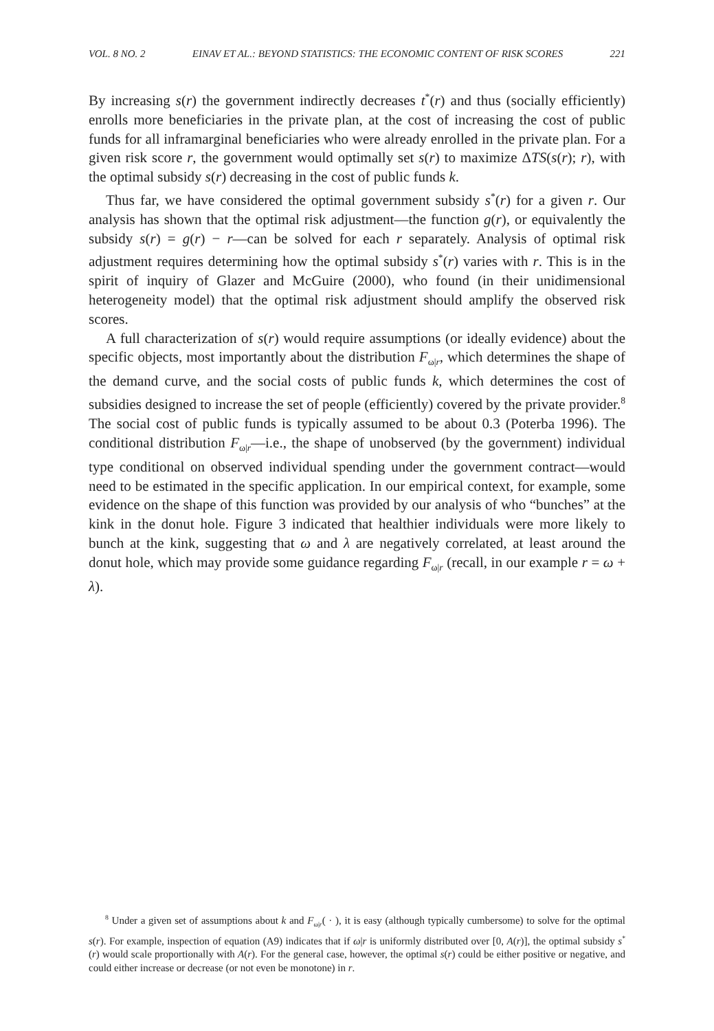VOL. 8 NO. 2 EINAV ET AL.: BEYOND STATISTICS: THE ECONOMIC CONTENT OF RISK SCORES 221
By increasing s(r) the government indirectly decreases t<sup>*</sup>(r) and thus (socially efficiently) enrolls more beneficiaries in the private plan, at the cost of increasing the cost of public funds for all inframarginal beneficiaries who were already enrolled in the private plan. For a given risk score r, the government would optimally set s(r) to maximize ΔTS(s(r); r), with the optimal subsidy s(r) decreasing in the cost of public funds k.
Thus far, we have considered the optimal government subsidy s<sup>*</sup>(r) for a given r. Our analysis has shown that the optimal risk adjustment—the function g(r), or equivalently the subsidy s(r) = g(r) − r—can be solved for each r separately. Analysis of optimal risk adjustment requires determining how the optimal subsidy s<sup>*</sup>(r) varies with r. This is in the spirit of inquiry of Glazer and McGuire (2000), who found (in their unidimensional heterogeneity model) that the optimal risk adjustment should amplify the observed risk scores.
A full characterization of s(r) would require assumptions (or ideally evidence) about the specific objects, most importantly about the distribution F<sub>ω|r</sub>, which determines the shape of the demand curve, and the social costs of public funds k, which determines the cost of subsidies designed to increase the set of people (efficiently) covered by the private provider.<sup>8</sup> The social cost of public funds is typically assumed to be about 0.3 (Poterba 1996). The conditional distribution F<sub>ω|r</sub>—i.e., the shape of unobserved (by the government) individual type conditional on observed individual spending under the government contract—would need to be estimated in the specific application. In our empirical context, for example, some evidence on the shape of this function was provided by our analysis of who “bunches” at the kink in the donut hole. Figure 3 indicated that healthier individuals were more likely to bunch at the kink, suggesting that ω and λ are negatively correlated, at least around the donut hole, which may provide some guidance regarding F<sub>ω|r</sub> (recall, in our example r = ω + λ).
<sup>8</sup> Under a given set of assumptions about k and F<sub>ω|r</sub>( · ), it is easy (although typically cumbersome) to solve for the optimal s(r). For example, inspection of equation (A9) indicates that if ω|r is uniformly distributed over [0, A(r)], the optimal subsidy s<sup>*</sup>(r) would scale proportionally with A(r). For the general case, however, the optimal s(r) could be either positive or negative, and could either increase or decrease (or not even be monotone) in r.